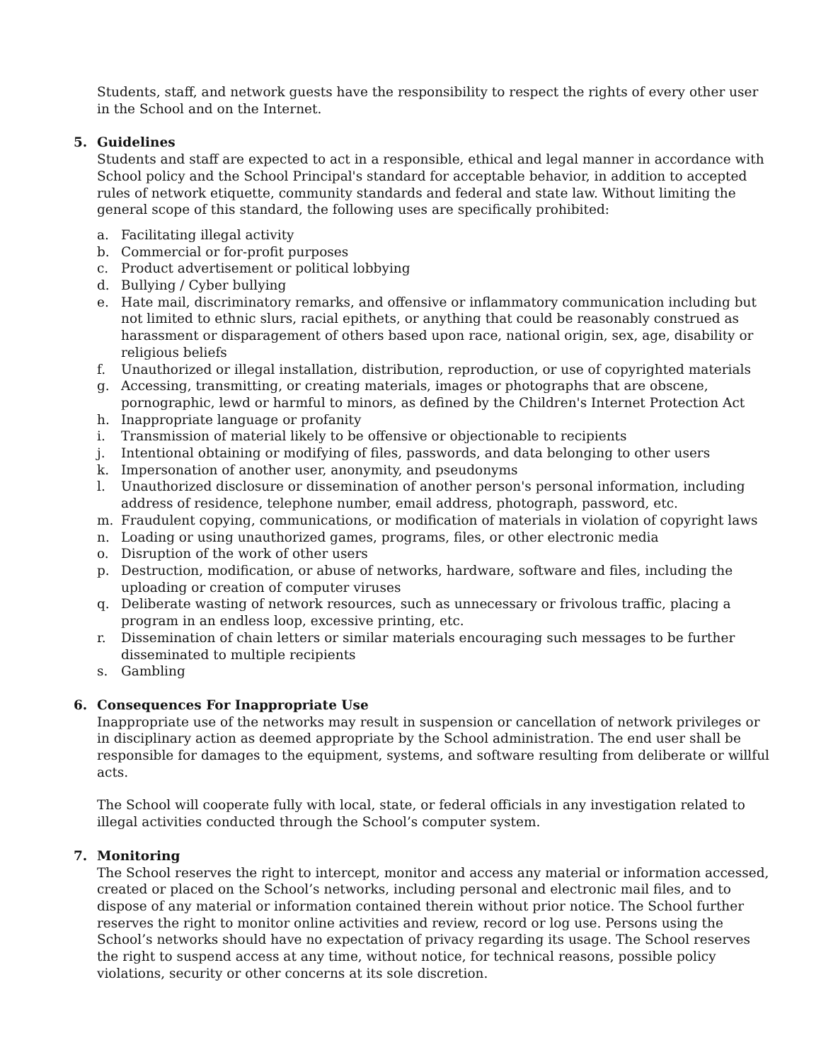Students, staff, and network guests have the responsibility to respect the rights of every other user in the School and on the Internet.
5. Guidelines
Students and staff are expected to act in a responsible, ethical and legal manner in accordance with School policy and the School Principal's standard for acceptable behavior, in addition to accepted rules of network etiquette, community standards and federal and state law. Without limiting the general scope of this standard, the following uses are specifically prohibited:
a. Facilitating illegal activity
b. Commercial or for-profit purposes
c. Product advertisement or political lobbying
d. Bullying / Cyber bullying
e. Hate mail, discriminatory remarks, and offensive or inflammatory communication including but not limited to ethnic slurs, racial epithets, or anything that could be reasonably construed as harassment or disparagement of others based upon race, national origin, sex, age, disability or religious beliefs
f. Unauthorized or illegal installation, distribution, reproduction, or use of copyrighted materials
g. Accessing, transmitting, or creating materials, images or photographs that are obscene, pornographic, lewd or harmful to minors, as defined by the Children's Internet Protection Act
h. Inappropriate language or profanity
i. Transmission of material likely to be offensive or objectionable to recipients
j. Intentional obtaining or modifying of files, passwords, and data belonging to other users
k. Impersonation of another user, anonymity, and pseudonyms
l. Unauthorized disclosure or dissemination of another person's personal information, including address of residence, telephone number, email address, photograph, password, etc.
m. Fraudulent copying, communications, or modification of materials in violation of copyright laws
n. Loading or using unauthorized games, programs, files, or other electronic media
o. Disruption of the work of other users
p. Destruction, modification, or abuse of networks, hardware, software and files, including the uploading or creation of computer viruses
q. Deliberate wasting of network resources, such as unnecessary or frivolous traffic, placing a program in an endless loop, excessive printing, etc.
r. Dissemination of chain letters or similar materials encouraging such messages to be further disseminated to multiple recipients
s. Gambling
6. Consequences For Inappropriate Use
Inappropriate use of the networks may result in suspension or cancellation of network privileges or in disciplinary action as deemed appropriate by the School administration. The end user shall be responsible for damages to the equipment, systems, and software resulting from deliberate or willful acts.
The School will cooperate fully with local, state, or federal officials in any investigation related to illegal activities conducted through the School’s computer system.
7. Monitoring
The School reserves the right to intercept, monitor and access any material or information accessed, created or placed on the School’s networks, including personal and electronic mail files, and to dispose of any material or information contained therein without prior notice. The School further reserves the right to monitor online activities and review, record or log use. Persons using the School’s networks should have no expectation of privacy regarding its usage. The School reserves the right to suspend access at any time, without notice, for technical reasons, possible policy violations, security or other concerns at its sole discretion.